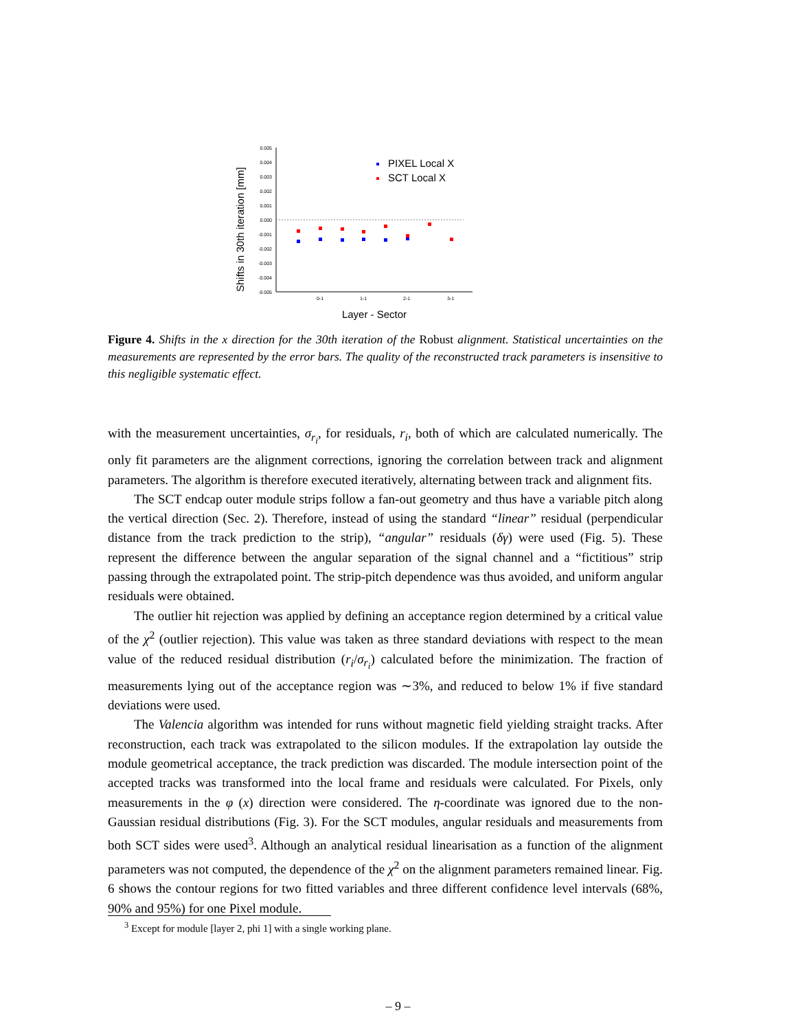Shifts in 30th iteration [mm]
0.005
0.004
0.003
0.002
0.001
0.000
-0.001
-0.002
-0.003
-0.004
-0.005
0-1
1-1
2-1
3-1
Layer - Sector
PIXEL Local X
SCT Local X
Figure 4. Shifts in the x direction for the 30th iteration of the Robust alignment. Statistical uncertainties on the measurements are represented by the error bars. The quality of the reconstructed track parameters is insensitive to this negligible systematic effect.
with the measurement uncertainties, σ<sub>r<sub>i</sub></sub>, for residuals, r<sub>i</sub>, both of which are calculated numerically. The only fit parameters are the alignment corrections, ignoring the correlation between track and alignment parameters. The algorithm is therefore executed iteratively, alternating between track and alignment fits.
The SCT endcap outer module strips follow a fan-out geometry and thus have a variable pitch along the vertical direction (Sec. 2). Therefore, instead of using the standard “linear” residual (perpendicular distance from the track prediction to the strip), “angular” residuals (δγ) were used (Fig. 5). These represent the difference between the angular separation of the signal channel and a “fictitious” strip passing through the extrapolated point. The strip-pitch dependence was thus avoided, and uniform angular residuals were obtained.
The outlier hit rejection was applied by defining an acceptance region determined by a critical value of the χ<sup>2</sup> (outlier rejection). This value was taken as three standard deviations with respect to the mean value of the reduced residual distribution (r<sub>i</sub>/σ<sub>r<sub>i</sub></sub>) calculated before the minimization. The fraction of measurements lying out of the acceptance region was ∼3%, and reduced to below 1% if five standard deviations were used.
The Valencia algorithm was intended for runs without magnetic field yielding straight tracks. After reconstruction, each track was extrapolated to the silicon modules. If the extrapolation lay outside the module geometrical acceptance, the track prediction was discarded. The module intersection point of the accepted tracks was transformed into the local frame and residuals were calculated. For Pixels, only measurements in the φ (x) direction were considered. The η-coordinate was ignored due to the non-Gaussian residual distributions (Fig. 3). For the SCT modules, angular residuals and measurements from both SCT sides were used<sup>3</sup>. Although an analytical residual linearisation as a function of the alignment parameters was not computed, the dependence of the χ<sup>2</sup> on the alignment parameters remained linear. Fig. 6 shows the contour regions for two fitted variables and three different confidence level intervals (68%, 90% and 95%) for one Pixel module.
<sup>3</sup> Except for module [layer 2, phi 1] with a single working plane.
– 9 –